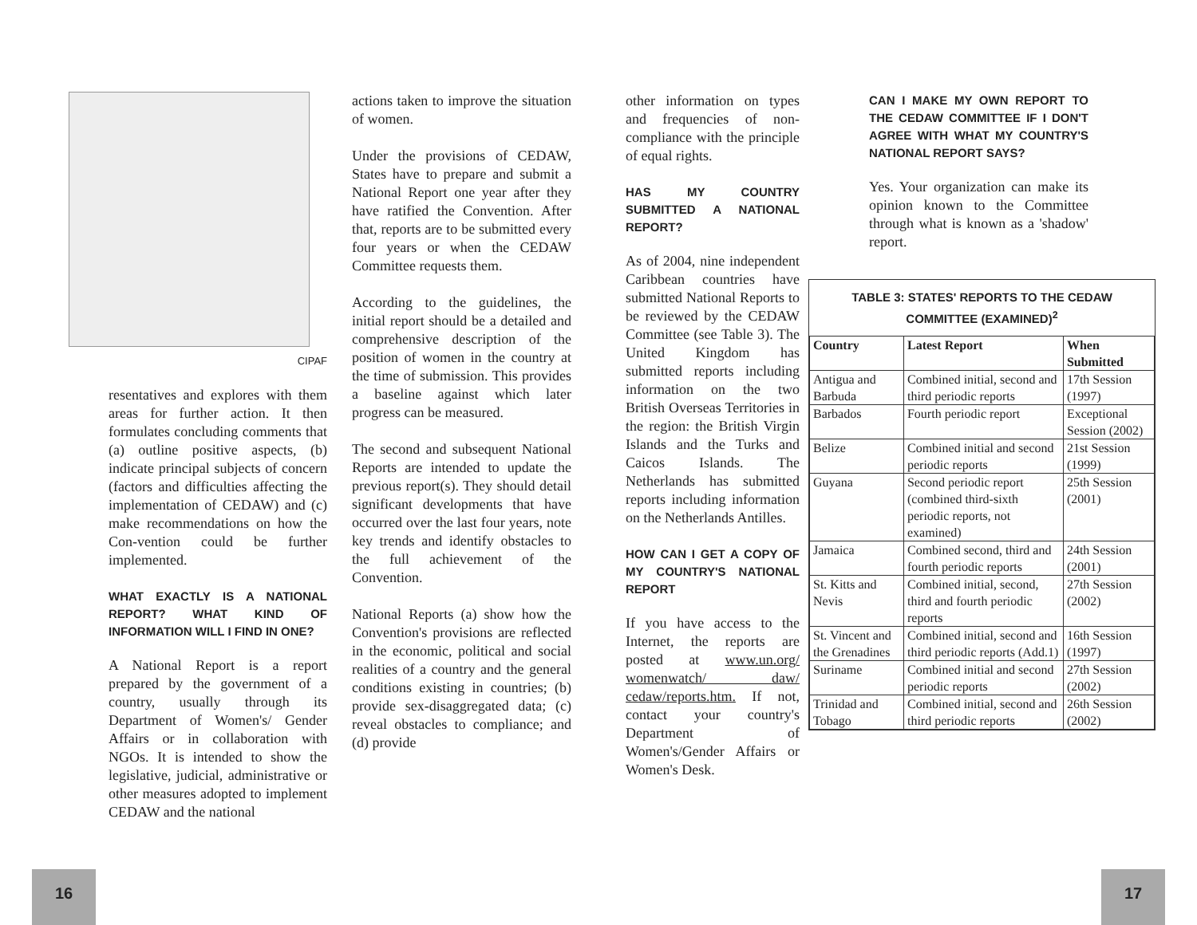CIPAF
resentatives and explores with them areas for further action. It then formulates concluding comments that (a) outline positive aspects, (b) indicate principal subjects of concern (factors and difficulties affecting the implementation of CEDAW) and (c) make recommendations on how the Con-vention could be further implemented.
WHAT EXACTLY IS A NATIONAL REPORT? WHAT KIND OF INFORMATION WILL I FIND IN ONE?
A National Report is a report prepared by the government of a country, usually through its Department of Women's/ Gender Affairs or in collaboration with NGOs. It is intended to show the legislative, judicial, administrative or other measures adopted to implement CEDAW and the national
actions taken to improve the situation of women.
Under the provisions of CEDAW, States have to prepare and submit a National Report one year after they have ratified the Convention. After that, reports are to be submitted every four years or when the CEDAW Committee requests them.
According to the guidelines, the initial report should be a detailed and comprehensive description of the position of women in the country at the time of submission. This provides a baseline against which later progress can be measured.
The second and subsequent National Reports are intended to update the previous report(s). They should detail significant developments that have occurred over the last four years, note key trends and identify obstacles to the full achievement of the Convention.
National Reports (a) show how the Convention's provisions are reflected in the economic, political and social realities of a country and the general conditions existing in countries; (b) provide sex-disaggregated data; (c) reveal obstacles to compliance; and (d) provide
other information on types and frequencies of non-compliance with the principle of equal rights.
HAS MY COUNTRY SUBMITTED A NATIONAL REPORT?
As of 2004, nine independent Caribbean countries have submitted National Reports to be reviewed by the CEDAW Committee (see Table 3). The United Kingdom has submitted reports including information on the two British Overseas Territories in the region: the British Virgin Islands and the Turks and Caicos Islands. The Netherlands has submitted reports including information on the Netherlands Antilles.
HOW CAN I GET A COPY OF MY COUNTRY'S NATIONAL REPORT
If you have access to the Internet, the reports are posted at www.un.org/ womenwatch/ daw/ cedaw/reports.htm. If not, contact your country's Department of Women's/Gender Affairs or Women's Desk.
CAN I MAKE MY OWN REPORT TO THE CEDAW COMMITTEE IF I DON'T AGREE WITH WHAT MY COUNTRY'S NATIONAL REPORT SAYS?
Yes. Your organization can make its opinion known to the Committee through what is known as a 'shadow' report.
TABLE 3: STATES' REPORTS TO THE CEDAW COMMITTEE (EXAMINED)<sup>2</sup>
| Country | Latest Report | When Submitted |
| --- | --- | --- |
| Antigua and Barbuda | Combined initial, second and third periodic reports | 17th Session (1997) |
| Barbados | Fourth periodic report | Exceptional Session (2002) |
| Belize | Combined initial and second periodic reports | 21st Session (1999) |
| Guyana | Second periodic report (combined third-sixth periodic reports, not examined) | 25th Session (2001) |
| Jamaica | Combined second, third and fourth periodic reports | 24th Session (2001) |
| St. Kitts and Nevis | Combined initial, second, third and fourth periodic reports | 27th Session (2002) |
| St. Vincent and the Grenadines | Combined initial, second and third periodic reports (Add.1) | 16th Session (1997) |
| Suriname | Combined initial and second periodic reports | 27th Session (2002) |
| Trinidad and Tobago | Combined initial, second and third periodic reports | 26th Session (2002) |
16 17